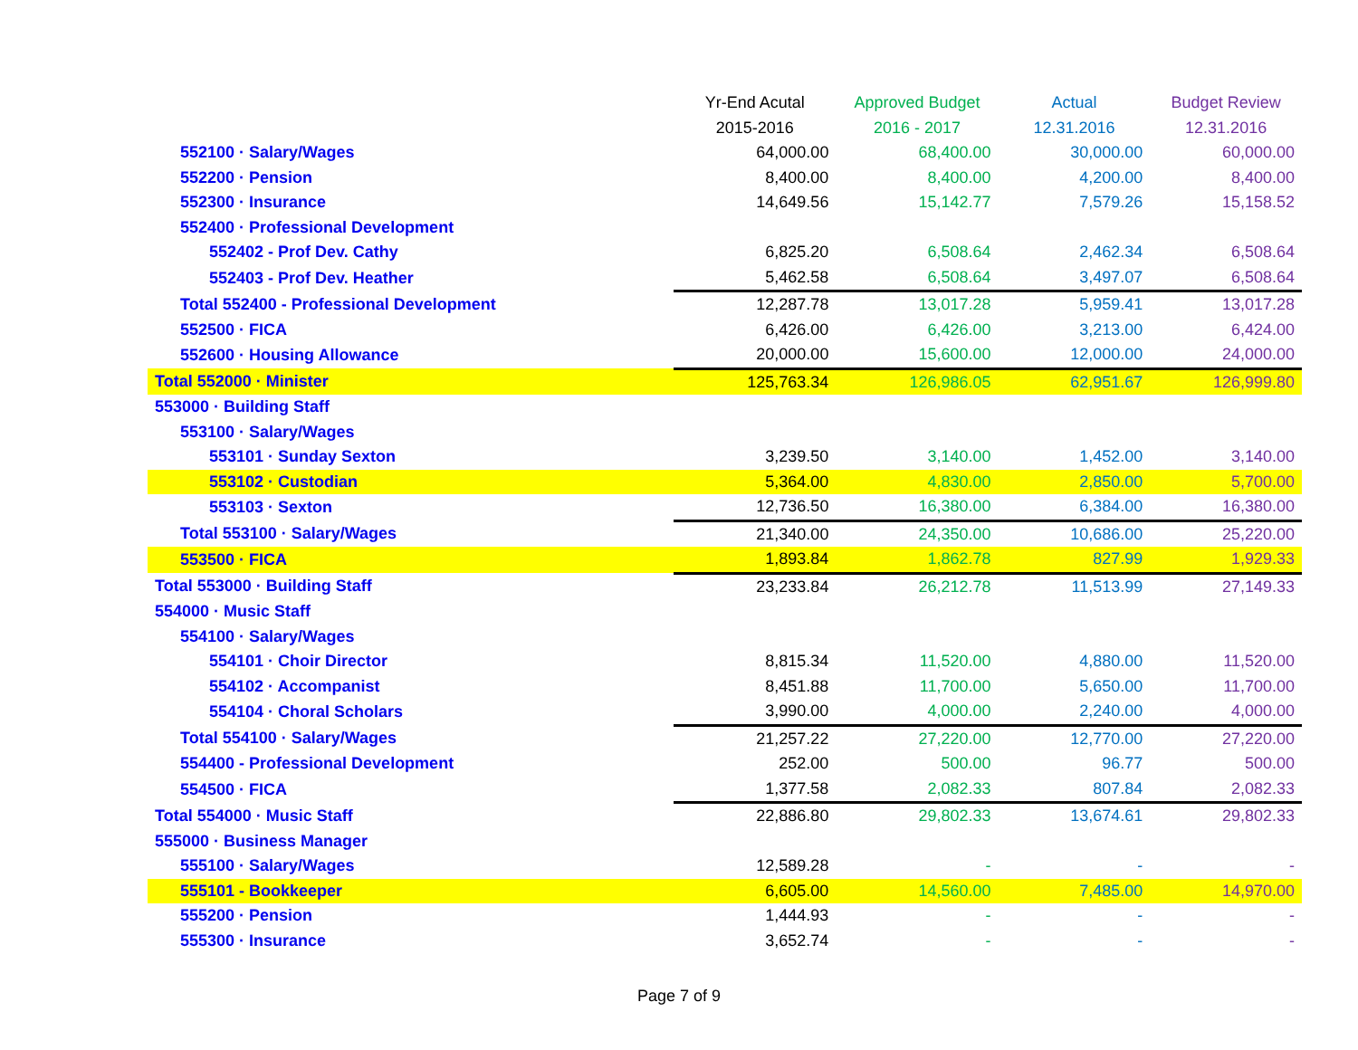| | Yr-End Acutal | Approved Budget | Actual | Budget Review |
| --- | --- | --- | --- | --- |
| | 2015-2016 | 2016 - 2017 | 12.31.2016 | 12.31.2016 |
| 552100 · Salary/Wages | 64,000.00 | 68,400.00 | 30,000.00 | 60,000.00 |
| 552200 · Pension | 8,400.00 | 8,400.00 | 4,200.00 | 8,400.00 |
| 552300 · Insurance | 14,649.56 | 15,142.77 | 7,579.26 | 15,158.52 |
| 552400 · Professional Development | | | | |
| 552402 - Prof Dev. Cathy | 6,825.20 | 6,508.64 | 2,462.34 | 6,508.64 |
| 552403 - Prof Dev. Heather | 5,462.58 | 6,508.64 | 3,497.07 | 6,508.64 |
| Total 552400 - Professional Development | 12,287.78 | 13,017.28 | 5,959.41 | 13,017.28 |
| 552500 · FICA | 6,426.00 | 6,426.00 | 3,213.00 | 6,424.00 |
| 552600 · Housing Allowance | 20,000.00 | 15,600.00 | 12,000.00 | 24,000.00 |
| Total 552000 · Minister | 125,763.34 | 126,986.05 | 62,951.67 | 126,999.80 |
| 553000 · Building Staff | | | | |
| 553100 · Salary/Wages | | | | |
| 553101 · Sunday Sexton | 3,239.50 | 3,140.00 | 1,452.00 | 3,140.00 |
| 553102 · Custodian | 5,364.00 | 4,830.00 | 2,850.00 | 5,700.00 |
| 553103 · Sexton | 12,736.50 | 16,380.00 | 6,384.00 | 16,380.00 |
| Total 553100 · Salary/Wages | 21,340.00 | 24,350.00 | 10,686.00 | 25,220.00 |
| 553500 · FICA | 1,893.84 | 1,862.78 | 827.99 | 1,929.33 |
| Total 553000 · Building Staff | 23,233.84 | 26,212.78 | 11,513.99 | 27,149.33 |
| 554000 · Music Staff | | | | |
| 554100 · Salary/Wages | | | | |
| 554101 · Choir Director | 8,815.34 | 11,520.00 | 4,880.00 | 11,520.00 |
| 554102 · Accompanist | 8,451.88 | 11,700.00 | 5,650.00 | 11,700.00 |
| 554104 · Choral Scholars | 3,990.00 | 4,000.00 | 2,240.00 | 4,000.00 |
| Total 554100 · Salary/Wages | 21,257.22 | 27,220.00 | 12,770.00 | 27,220.00 |
| 554400 - Professional Development | 252.00 | 500.00 | 96.77 | 500.00 |
| 554500 · FICA | 1,377.58 | 2,082.33 | 807.84 | 2,082.33 |
| Total 554000 · Music Staff | 22,886.80 | 29,802.33 | 13,674.61 | 29,802.33 |
| 555000 · Business Manager | | | | |
| 555100 · Salary/Wages | 12,589.28 | - | - | - |
| 555101 - Bookkeeper | 6,605.00 | 14,560.00 | 7,485.00 | 14,970.00 |
| 555200 · Pension | 1,444.93 | - | - | - |
| 555300 · Insurance | 3,652.74 | - | - | - |
Page 7 of 9